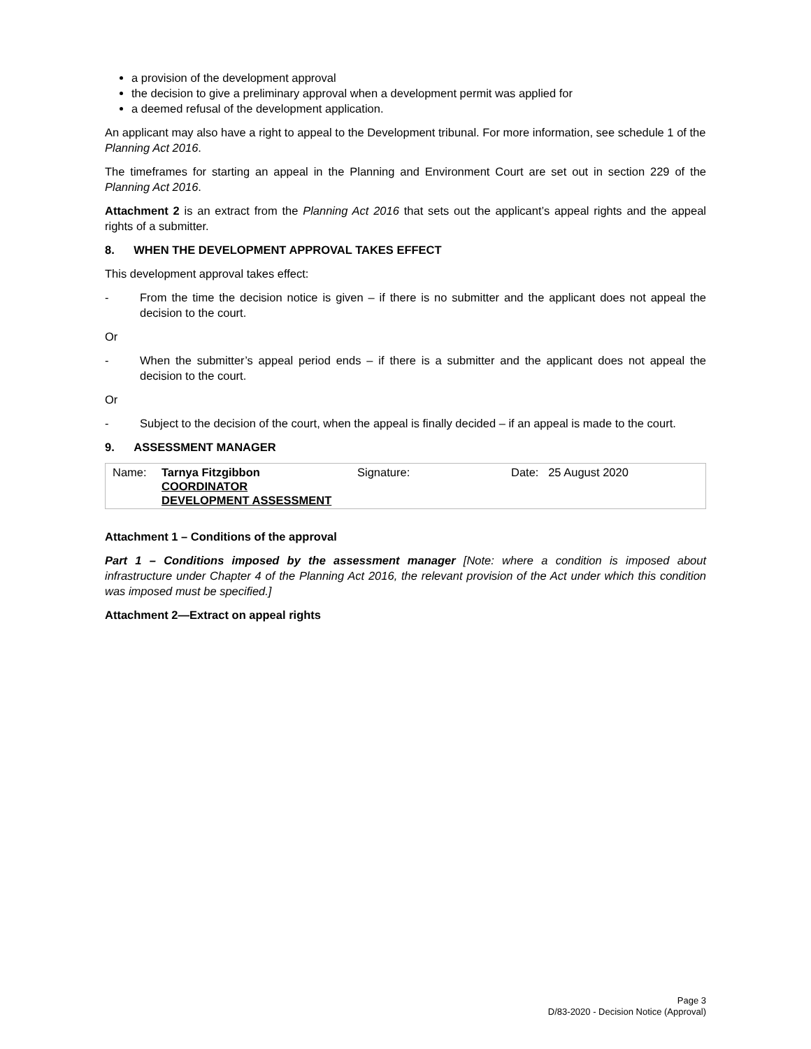a provision of the development approval
the decision to give a preliminary approval when a development permit was applied for
a deemed refusal of the development application.
An applicant may also have a right to appeal to the Development tribunal. For more information, see schedule 1 of the Planning Act 2016.
The timeframes for starting an appeal in the Planning and Environment Court are set out in section 229 of the Planning Act 2016.
Attachment 2 is an extract from the Planning Act 2016 that sets out the applicant’s appeal rights and the appeal rights of a submitter.
8. WHEN THE DEVELOPMENT APPROVAL TAKES EFFECT
This development approval takes effect:
- From the time the decision notice is given – if there is no submitter and the applicant does not appeal the decision to the court.
Or
- When the submitter’s appeal period ends – if there is a submitter and the applicant does not appeal the decision to the court.
Or
- Subject to the decision of the court, when the appeal is finally decided – if an appeal is made to the court.
9. ASSESSMENT MANAGER
| Name: | Tarnya Fitzgibbon COORDINATOR DEVELOPMENT ASSESSMENT | Signature: | Date: 25 August 2020 |
Attachment 1 – Conditions of the approval
Part 1 – Conditions imposed by the assessment manager [Note: where a condition is imposed about infrastructure under Chapter 4 of the Planning Act 2016, the relevant provision of the Act under which this condition was imposed must be specified.]
Attachment 2—Extract on appeal rights
Page 3
D/83-2020 - Decision Notice (Approval)